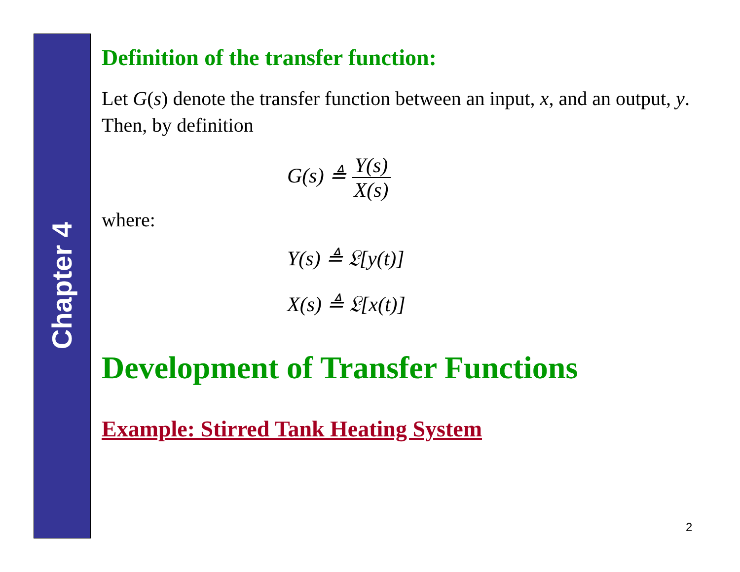Chapter 4
Definition of the transfer function:
Let G(s) denote the transfer function between an input, x, and an output, y. Then, by definition
G(s) ≜
Y(s)
X(s)
where:
Y(s) ≜ 𝔏[y(t)]
X(s) ≜ 𝔏[x(t)]
Development of Transfer Functions
Example: Stirred Tank Heating System
2